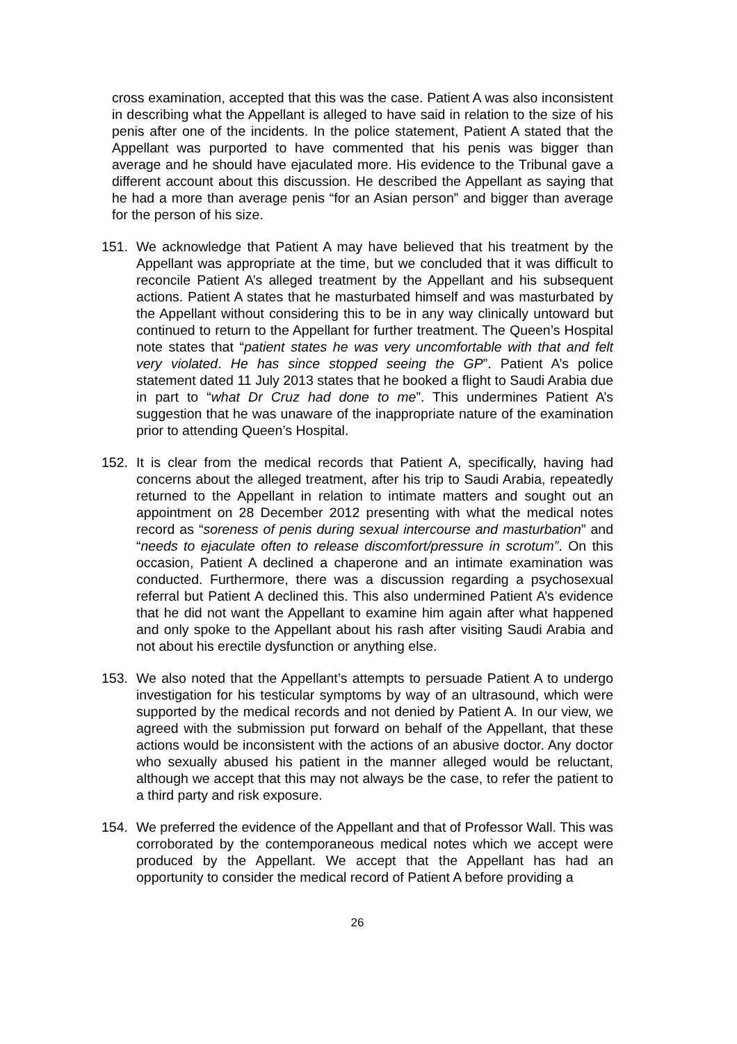cross examination, accepted that this was the case. Patient A was also inconsistent in describing what the Appellant is alleged to have said in relation to the size of his penis after one of the incidents. In the police statement, Patient A stated that the Appellant was purported to have commented that his penis was bigger than average and he should have ejaculated more. His evidence to the Tribunal gave a different account about this discussion. He described the Appellant as saying that he had a more than average penis “for an Asian person” and bigger than average for the person of his size.
151. We acknowledge that Patient A may have believed that his treatment by the Appellant was appropriate at the time, but we concluded that it was difficult to reconcile Patient A’s alleged treatment by the Appellant and his subsequent actions. Patient A states that he masturbated himself and was masturbated by the Appellant without considering this to be in any way clinically untoward but continued to return to the Appellant for further treatment. The Queen’s Hospital note states that “patient states he was very uncomfortable with that and felt very violated. He has since stopped seeing the GP”. Patient A’s police statement dated 11 July 2013 states that he booked a flight to Saudi Arabia due in part to “what Dr Cruz had done to me”. This undermines Patient A’s suggestion that he was unaware of the inappropriate nature of the examination prior to attending Queen’s Hospital.
152. It is clear from the medical records that Patient A, specifically, having had concerns about the alleged treatment, after his trip to Saudi Arabia, repeatedly returned to the Appellant in relation to intimate matters and sought out an appointment on 28 December 2012 presenting with what the medical notes record as “soreness of penis during sexual intercourse and masturbation” and “needs to ejaculate often to release discomfort/pressure in scrotum”. On this occasion, Patient A declined a chaperone and an intimate examination was conducted. Furthermore, there was a discussion regarding a psychosexual referral but Patient A declined this. This also undermined Patient A’s evidence that he did not want the Appellant to examine him again after what happened and only spoke to the Appellant about his rash after visiting Saudi Arabia and not about his erectile dysfunction or anything else.
153. We also noted that the Appellant’s attempts to persuade Patient A to undergo investigation for his testicular symptoms by way of an ultrasound, which were supported by the medical records and not denied by Patient A. In our view, we agreed with the submission put forward on behalf of the Appellant, that these actions would be inconsistent with the actions of an abusive doctor. Any doctor who sexually abused his patient in the manner alleged would be reluctant, although we accept that this may not always be the case, to refer the patient to a third party and risk exposure.
154. We preferred the evidence of the Appellant and that of Professor Wall. This was corroborated by the contemporaneous medical notes which we accept were produced by the Appellant. We accept that the Appellant has had an opportunity to consider the medical record of Patient A before providing a
26